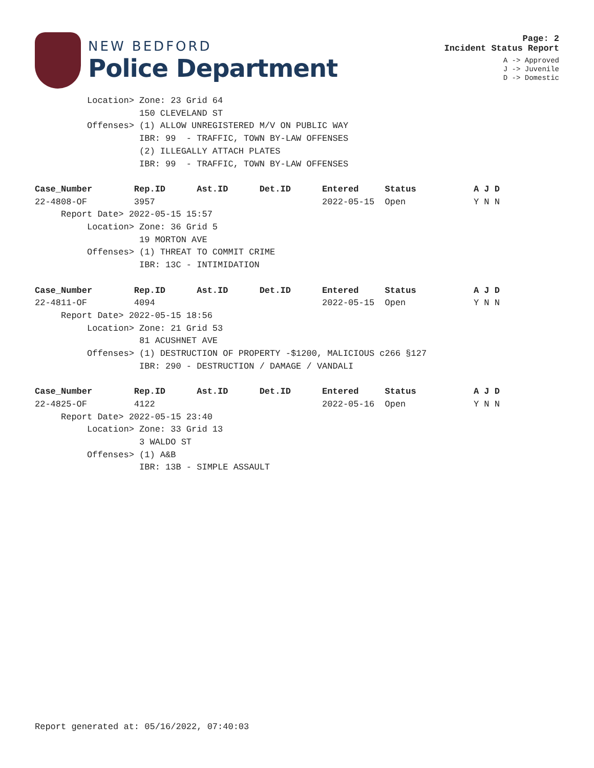NEW BEDFORD
Police Department
Page: 2
Incident Status Report
A -> Approved
J -> Juvenile
D -> Domestic
          Location> Zone: 23 Grid 64
                    150 CLEVELAND ST
          Offenses> (1) ALLOW UNREGISTERED M/V ON PUBLIC WAY
                    IBR: 99  - TRAFFIC, TOWN BY-LAW OFFENSES
                    (2) ILLEGALLY ATTACH PLATES
                    IBR: 99  - TRAFFIC, TOWN BY-LAW OFFENSES

Case_Number        Rep.ID      Ast.ID      Det.ID      Entered     Status           A J D
22-4808-OF         3957                                2022-05-15  Open             Y N N
     Report Date> 2022-05-15 15:57
          Location> Zone: 36 Grid 5
                    19 MORTON AVE
          Offenses> (1) THREAT TO COMMIT CRIME
                    IBR: 13C - INTIMIDATION

Case_Number        Rep.ID      Ast.ID      Det.ID      Entered     Status           A J D
22-4811-OF         4094                                2022-05-15  Open             Y N N
     Report Date> 2022-05-15 18:56
          Location> Zone: 21 Grid 53
                    81 ACUSHNET AVE
          Offenses> (1) DESTRUCTION OF PROPERTY -$1200, MALICIOUS c266 §127
                    IBR: 290 - DESTRUCTION / DAMAGE / VANDALI

Case_Number        Rep.ID      Ast.ID      Det.ID      Entered     Status           A J D
22-4825-OF         4122                                2022-05-16  Open             Y N N
     Report Date> 2022-05-15 23:40
          Location> Zone: 33 Grid 13
                    3 WALDO ST
          Offenses> (1) A&B
                    IBR: 13B - SIMPLE ASSAULT
Report generated at: 05/16/2022, 07:40:03